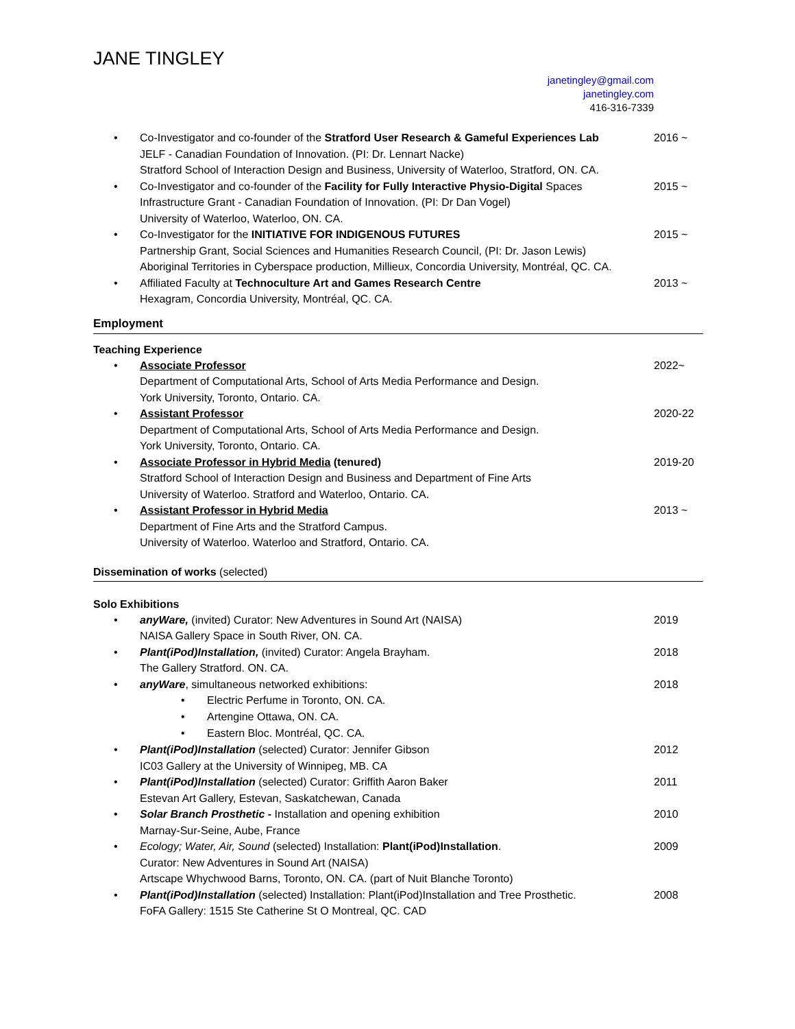JANE TINGLEY
janetingley@gmail.com
janetingley.com
416-316-7339
• Co-Investigator and co-founder of the Stratford User Research & Gameful Experiences Lab
JELF - Canadian Foundation of Innovation. (PI: Dr. Lennart Nacke)
Stratford School of Interaction Design and Business, University of Waterloo, Stratford, ON. CA. 2016 ~
• Co-Investigator and co-founder of the Facility for Fully Interactive Physio-Digital Spaces
Infrastructure Grant - Canadian Foundation of Innovation. (PI: Dr Dan Vogel)
University of Waterloo, Waterloo, ON. CA. 2015 ~
• Co-Investigator for the INITIATIVE FOR INDIGENOUS FUTURES
Partnership Grant, Social Sciences and Humanities Research Council, (PI: Dr. Jason Lewis)
Aboriginal Territories in Cyberspace production, Millieux, Concordia University, Montréal, QC. CA. 2015 ~
• Affiliated Faculty at Technoculture Art and Games Research Centre
Hexagram, Concordia University, Montréal, QC. CA. 2013 ~
Employment
Teaching Experience
• Associate Professor
Department of Computational Arts, School of Arts Media Performance and Design.
York University, Toronto, Ontario. CA. 2022~
• Assistant Professor
Department of Computational Arts, School of Arts Media Performance and Design.
York University, Toronto, Ontario. CA. 2020-22
• Associate Professor in Hybrid Media (tenured)
Stratford School of Interaction Design and Business and Department of Fine Arts
University of Waterloo. Stratford and Waterloo, Ontario. CA. 2019-20
• Assistant Professor in Hybrid Media
Department of Fine Arts and the Stratford Campus.
University of Waterloo. Waterloo and Stratford, Ontario. CA. 2013 ~
Dissemination of works (selected)
Solo Exhibitions
• anyWare, (invited) Curator: New Adventures in Sound Art (NAISA)
NAISA Gallery Space in South River, ON. CA. 2019
• Plant(iPod)Installation, (invited) Curator: Angela Brayham.
The Gallery Stratford. ON. CA. 2018
• anyWare, simultaneous networked exhibitions: 2018
• Electric Perfume in Toronto, ON. CA.
• Artengine Ottawa, ON. CA.
• Eastern Bloc. Montréal, QC. CA.
• Plant(iPod)Installation (selected) Curator: Jennifer Gibson
IC03 Gallery at the University of Winnipeg, MB. CA 2012
• Plant(iPod)Installation (selected) Curator: Griffith Aaron Baker
Estevan Art Gallery, Estevan, Saskatchewan, Canada 2011
• Solar Branch Prosthetic - Installation and opening exhibition
Marnay-Sur-Seine, Aube, France 2010
• Ecology; Water, Air, Sound (selected) Installation: Plant(iPod)Installation.
Curator: New Adventures in Sound Art (NAISA)
Artscape Whychwood Barns, Toronto, ON. CA. (part of Nuit Blanche Toronto) 2009
• Plant(iPod)Installation (selected) Installation: Plant(iPod)Installation and Tree Prosthetic.
FoFA Gallery: 1515 Ste Catherine St O Montreal, QC. CAD 2008